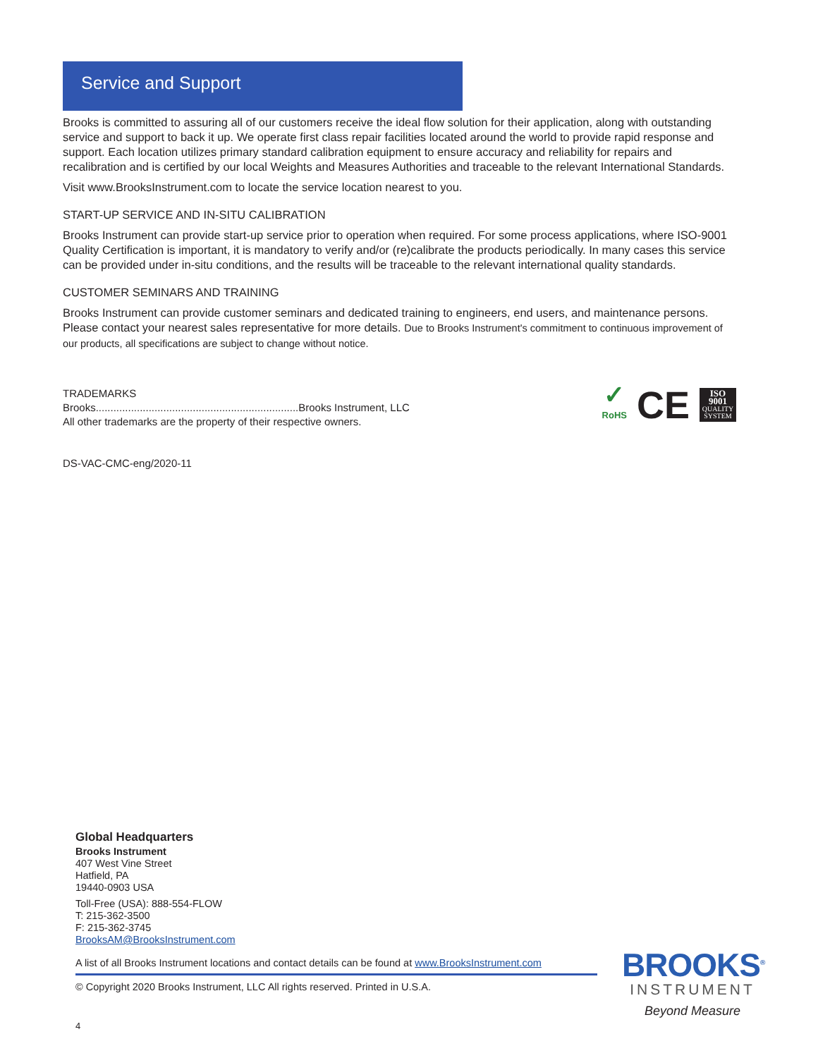Service and Support
Brooks is committed to assuring all of our customers receive the ideal flow solution for their application, along with outstanding service and support to back it up. We operate first class repair facilities located around the world to provide rapid response and support. Each location utilizes primary standard calibration equipment to ensure accuracy and reliability for repairs and recalibration and is certified by our local Weights and Measures Authorities and traceable to the relevant International Standards.
Visit www.BrooksInstrument.com to locate the service location nearest to you.
START-UP SERVICE AND IN-SITU CALIBRATION
Brooks Instrument can provide start-up service prior to operation when required. For some process applications, where ISO-9001 Quality Certification is important, it is mandatory to verify and/or (re)calibrate the products periodically. In many cases this service can be provided under in-situ conditions, and the results will be traceable to the relevant international quality standards.
CUSTOMER SEMINARS AND TRAINING
Brooks Instrument can provide customer seminars and dedicated training to engineers, end users, and maintenance persons. Please contact your nearest sales representative for more details. Due to Brooks Instrument's commitment to continuous improvement of our products, all specifications are subject to change without notice.
TRADEMARKS
Brooks.....................................................................Brooks Instrument, LLC
All other trademarks are the property of their respective owners.
✓
RoHS
CE
ISO
9001
QUALITY
SYSTEM
DS-VAC-CMC-eng/2020-11
Global Headquarters
Brooks Instrument
407 West Vine Street
Hatfield, PA
19440-0903 USA
Toll-Free (USA): 888-554-FLOW
T: 215-362-3500
F: 215-362-3745
BrooksAM@BrooksInstrument.com
A list of all Brooks Instrument locations and contact details can be found at www.BrooksInstrument.com
© Copyright 2020 Brooks Instrument, LLC All rights reserved. Printed in U.S.A.
4
BROOKS<sup>®</sup>
INSTRUMENT
Beyond Measure